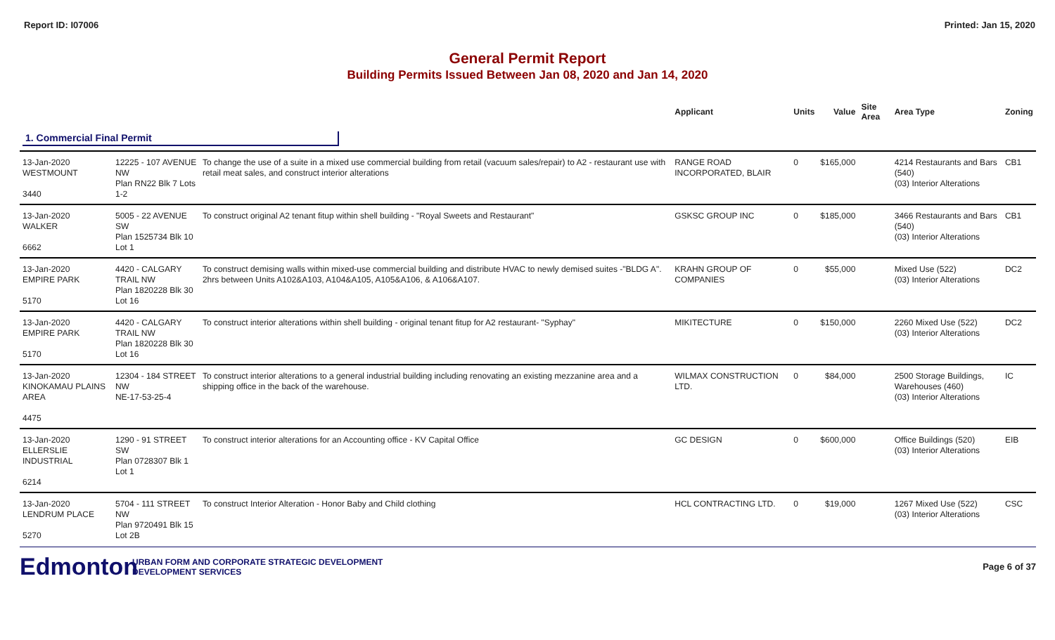Report ID: I07006 Printed: Jan 15, 2020
General Permit Report
Building Permits Issued Between Jan 08, 2020 and Jan 14, 2020
| | | | Applicant | Units | Value | Site Area | Area Type | Zoning |
| --- | --- | --- | --- | --- | --- | --- | --- | --- |
| 1. Commercial Final Permit | | | | | | | | |
| 13-Jan-2020 WESTMOUNT 3440 | 12225 - 107 AVENUE NW Plan RN22 Blk 7 Lots 1-2 | To change the use of a suite in a mixed use commercial building from retail (vacuum sales/repair) to A2 - restaurant use with retail meat sales, and construct interior alterations | RANGE ROAD INCORPORATED, BLAIR | 0 | $165,000 | | 4214 Restaurants and Bars (540) (03) Interior Alterations | CB1 |
| 13-Jan-2020 WALKER 6662 | 5005 - 22 AVENUE SW Plan 1525734 Blk 10 Lot 1 | To construct original A2 tenant fitup within shell building - "Royal Sweets and Restaurant" | GSKSC GROUP INC | 0 | $185,000 | | 3466 Restaurants and Bars (540) (03) Interior Alterations | CB1 |
| 13-Jan-2020 EMPIRE PARK 5170 | 4420 - CALGARY TRAIL NW Plan 1820228 Blk 30 Lot 16 | To construct demising walls within mixed-use commercial building and distribute HVAC to newly demised suites -"BLDG A". 2hrs between Units A102&A103, A104&A105, A105&A106, & A106&A107. | KRAHN GROUP OF COMPANIES | 0 | $55,000 | | Mixed Use (522) (03) Interior Alterations | DC2 |
| 13-Jan-2020 EMPIRE PARK 5170 | 4420 - CALGARY TRAIL NW Plan 1820228 Blk 30 Lot 16 | To construct interior alterations within shell building - original tenant fitup for A2 restaurant- "Syphay" | MIKITECTURE | 0 | $150,000 | | 2260 Mixed Use (522) (03) Interior Alterations | DC2 |
| 13-Jan-2020 KINOKAMAU PLAINS AREA 4475 | 12304 - 184 STREET NW NE-17-53-25-4 | To construct interior alterations to a general industrial building including renovating an existing mezzanine area and a shipping office in the back of the warehouse. | WILMAX CONSTRUCTION LTD. | 0 | $84,000 | | 2500 Storage Buildings, Warehouses (460) (03) Interior Alterations | IC |
| 13-Jan-2020 ELLERSLIE INDUSTRIAL 6214 | 1290 - 91 STREET SW Plan 0728307 Blk 1 Lot 1 | To construct interior alterations for an Accounting office - KV Capital Office | GC DESIGN | 0 | $600,000 | | Office Buildings (520) (03) Interior Alterations | EIB |
| 13-Jan-2020 LENDRUM PLACE 5270 | 5704 - 111 STREET NW Plan 9720491 Blk 15 Lot 2B | To construct Interior Alteration - Honor Baby and Child clothing | HCL CONTRACTING LTD. | 0 | $19,000 | | 1267 Mixed Use (522) (03) Interior Alterations | CSC |
Edmonton
URBAN FORM AND CORPORATE STRATEGIC DEVELOPMENT
DEVELOPMENT SERVICES
Page 6 of 37